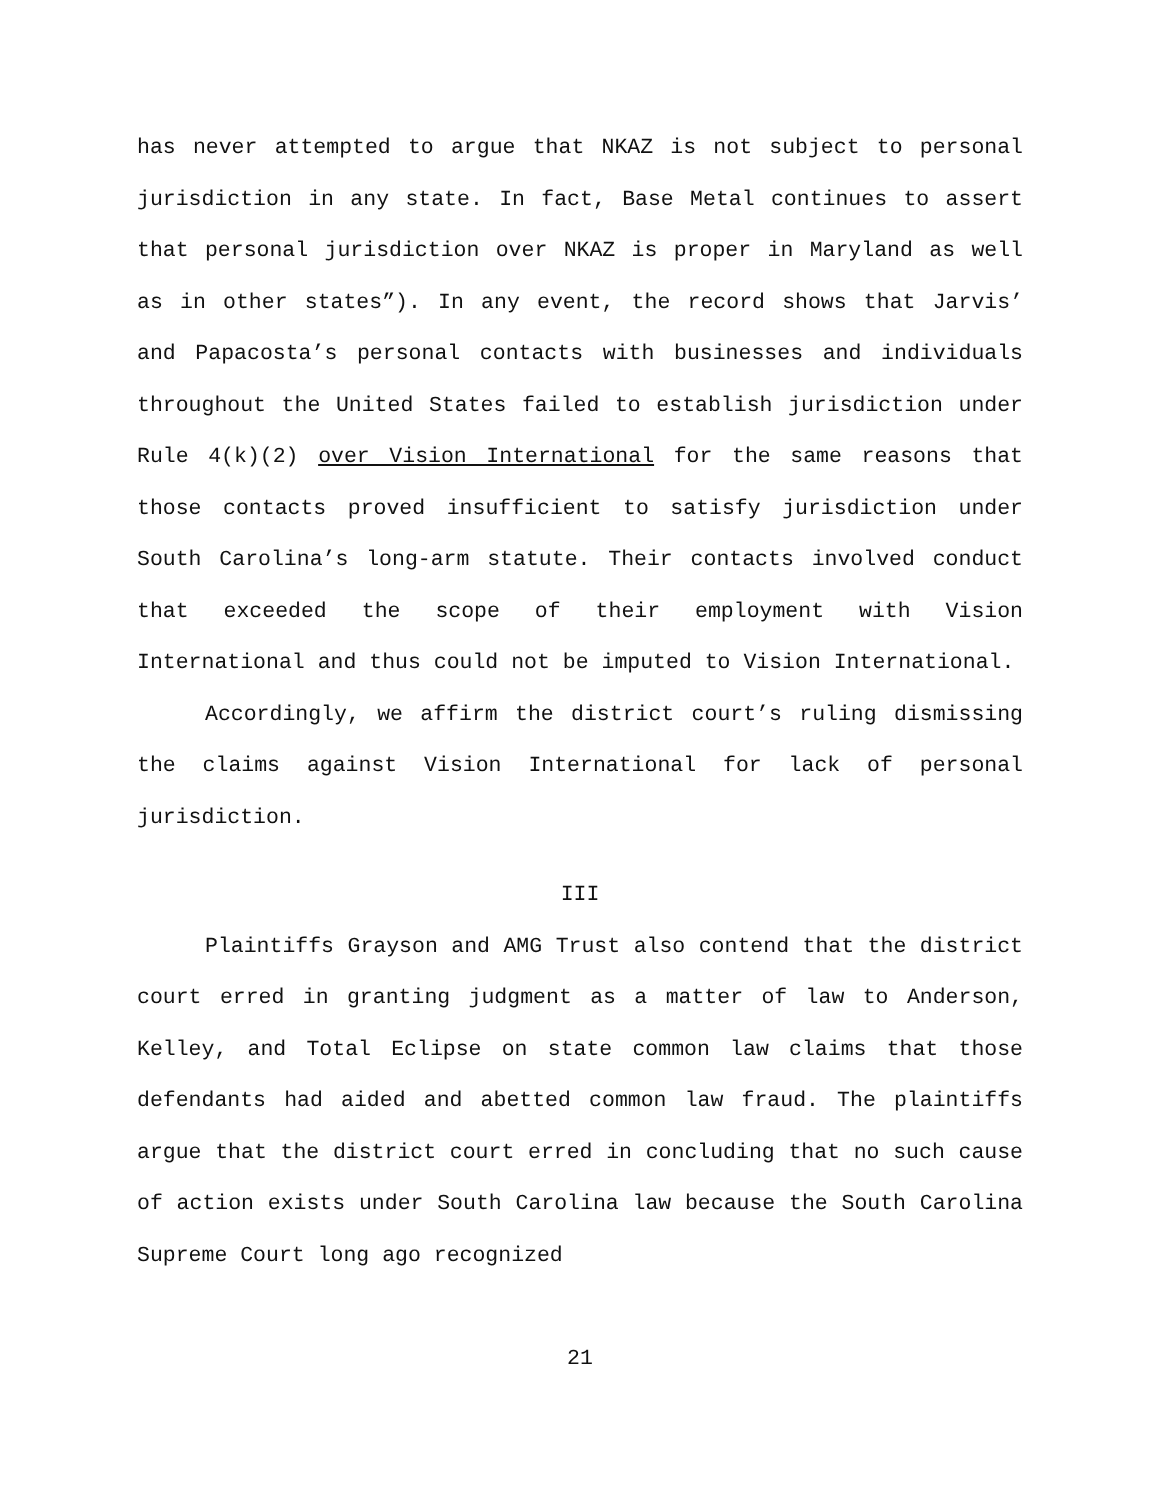has never attempted to argue that NKAZ is not subject to personal jurisdiction in any state. In fact, Base Metal continues to assert that personal jurisdiction over NKAZ is proper in Maryland as well as in other states”). In any event, the record shows that Jarvis’ and Papacosta’s personal contacts with businesses and individuals throughout the United States failed to establish jurisdiction under Rule 4(k)(2) over Vision International for the same reasons that those contacts proved insufficient to satisfy jurisdiction under South Carolina’s long-arm statute. Their contacts involved conduct that exceeded the scope of their employment with Vision International and thus could not be imputed to Vision International.
Accordingly, we affirm the district court’s ruling dismissing the claims against Vision International for lack of personal jurisdiction.
III
Plaintiffs Grayson and AMG Trust also contend that the district court erred in granting judgment as a matter of law to Anderson, Kelley, and Total Eclipse on state common law claims that those defendants had aided and abetted common law fraud. The plaintiffs argue that the district court erred in concluding that no such cause of action exists under South Carolina law because the South Carolina Supreme Court long ago recognized
21